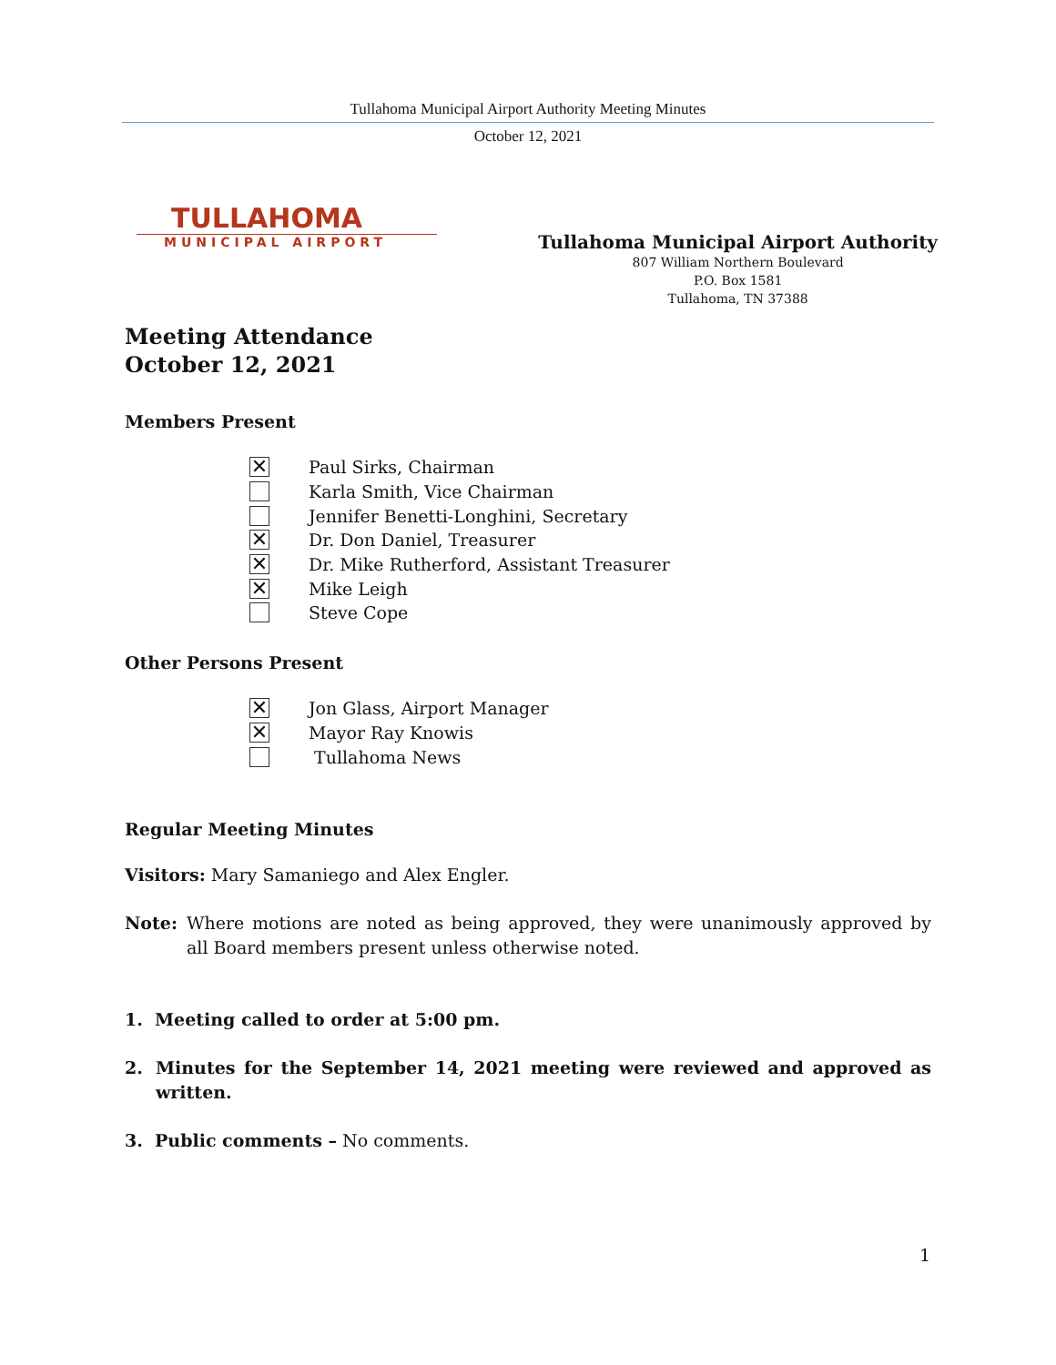Tullahoma Municipal Airport Authority Meeting Minutes
October 12, 2021
TULLAHOMA
MUNICIPAL AIRPORT
Tullahoma Municipal Airport Authority
807 William Northern Boulevard
P.O. Box 1581
Tullahoma, TN 37388
Meeting Attendance
October 12, 2021
Members Present
✕ Paul Sirks, Chairman
Karla Smith, Vice Chairman
Jennifer Benetti-Longhini, Secretary
✕ Dr. Don Daniel, Treasurer
✕ Dr. Mike Rutherford, Assistant Treasurer
✕ Mike Leigh
Steve Cope
Other Persons Present
✕ Jon Glass, Airport Manager
✕ Mayor Ray Knowis
Tullahoma News
Regular Meeting Minutes
Visitors: Mary Samaniego and Alex Engler.
Note: Where motions are noted as being approved, they were unanimously approved by all Board members present unless otherwise noted.
1. Meeting called to order at 5:00 pm.
2. Minutes for the September 14, 2021 meeting were reviewed and approved as written.
3. Public comments – No comments.
1